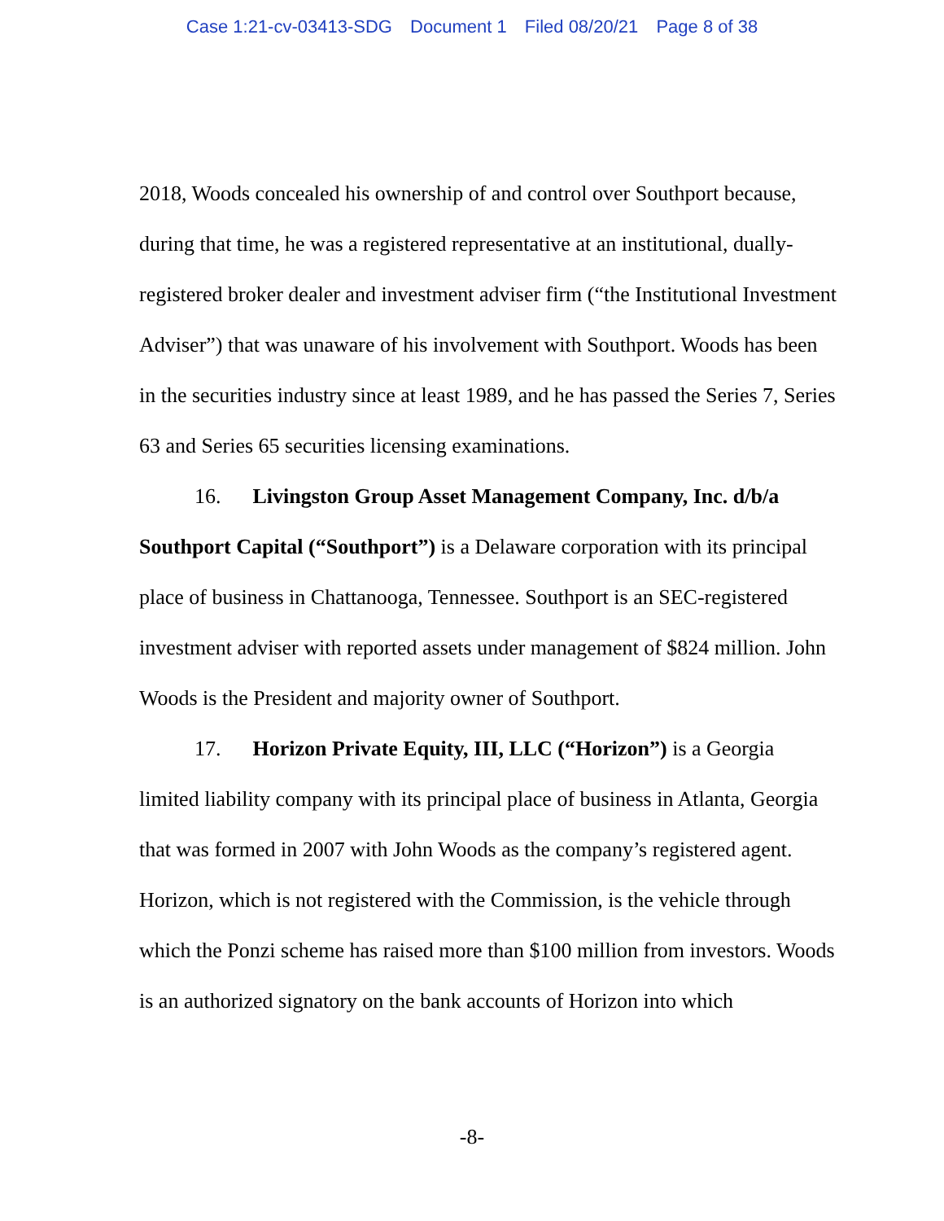Case 1:21-cv-03413-SDG Document 1 Filed 08/20/21 Page 8 of 38
2018, Woods concealed his ownership of and control over Southport because, during that time, he was a registered representative at an institutional, dually-registered broker dealer and investment adviser firm (“the Institutional Investment Adviser”) that was unaware of his involvement with Southport. Woods has been in the securities industry since at least 1989, and he has passed the Series 7, Series 63 and Series 65 securities licensing examinations.
16. Livingston Group Asset Management Company, Inc. d/b/a Southport Capital (“Southport”) is a Delaware corporation with its principal place of business in Chattanooga, Tennessee. Southport is an SEC-registered investment adviser with reported assets under management of $824 million. John Woods is the President and majority owner of Southport.
17. Horizon Private Equity, III, LLC (“Horizon”) is a Georgia limited liability company with its principal place of business in Atlanta, Georgia that was formed in 2007 with John Woods as the company’s registered agent. Horizon, which is not registered with the Commission, is the vehicle through which the Ponzi scheme has raised more than $100 million from investors. Woods is an authorized signatory on the bank accounts of Horizon into which
-8-